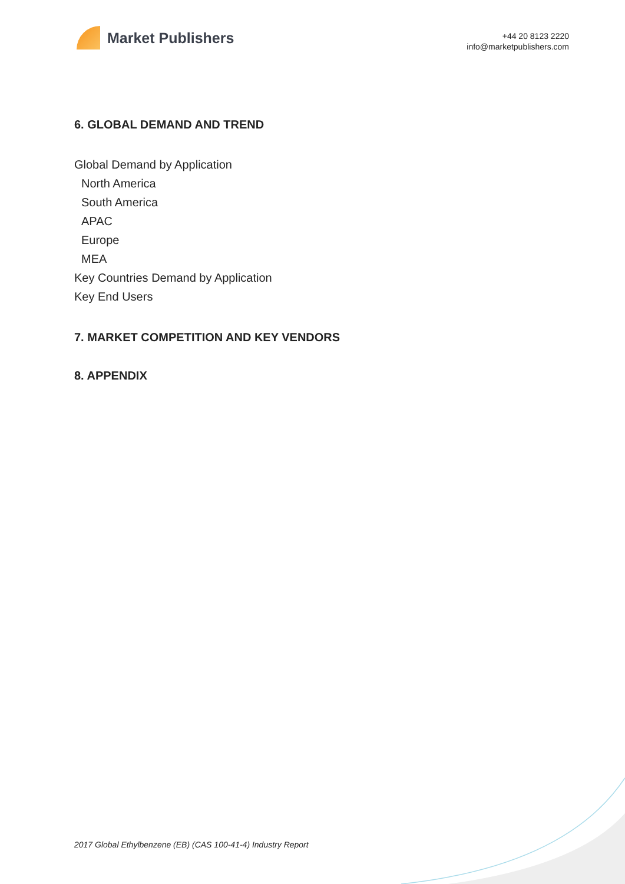Market Publishers
+44 20 8123 2220
info@marketpublishers.com
6. GLOBAL DEMAND AND TREND
Global Demand by Application
North America
South America
APAC
Europe
MEA
Key Countries Demand by Application
Key End Users
7. MARKET COMPETITION AND KEY VENDORS
8. APPENDIX
2017 Global Ethylbenzene (EB) (CAS 100-41-4) Industry Report